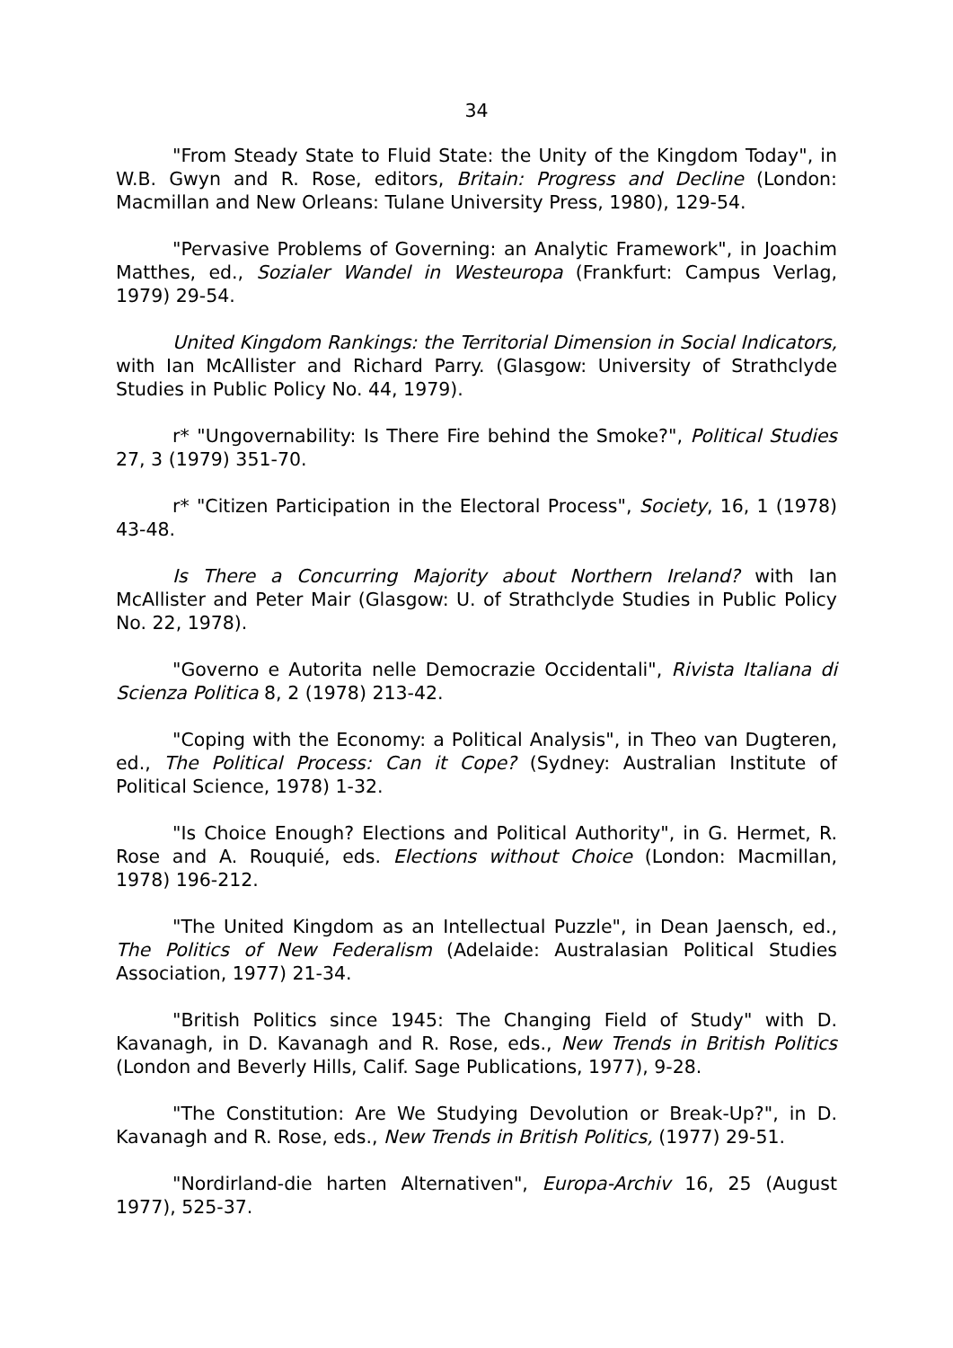34
"From Steady State to Fluid State: the Unity of the Kingdom Today", in W.B. Gwyn and R. Rose, editors, Britain: Progress and Decline (London: Macmillan and New Orleans: Tulane University Press, 1980), 129-54.
"Pervasive Problems of Governing: an Analytic Framework", in Joachim Matthes, ed., Sozialer Wandel in Westeuropa (Frankfurt: Campus Verlag, 1979) 29-54.
United Kingdom Rankings: the Territorial Dimension in Social Indicators, with Ian McAllister and Richard Parry. (Glasgow: University of Strathclyde Studies in Public Policy No. 44, 1979).
r* "Ungovernability: Is There Fire behind the Smoke?", Political Studies 27, 3 (1979) 351-70.
r* "Citizen Participation in the Electoral Process", Society, 16, 1 (1978) 43-48.
Is There a Concurring Majority about Northern Ireland? with Ian McAllister and Peter Mair (Glasgow: U. of Strathclyde Studies in Public Policy No. 22, 1978).
"Governo e Autorita nelle Democrazie Occidentali", Rivista Italiana di Scienza Politica 8, 2 (1978) 213-42.
"Coping with the Economy: a Political Analysis", in Theo van Dugteren, ed., The Political Process: Can it Cope? (Sydney: Australian Institute of Political Science, 1978) 1-32.
"Is Choice Enough? Elections and Political Authority", in G. Hermet, R. Rose and A. Rouquié, eds. Elections without Choice (London: Macmillan, 1978) 196-212.
"The United Kingdom as an Intellectual Puzzle", in Dean Jaensch, ed., The Politics of New Federalism (Adelaide: Australasian Political Studies Association, 1977) 21-34.
"British Politics since 1945: The Changing Field of Study" with D. Kavanagh, in D. Kavanagh and R. Rose, eds., New Trends in British Politics (London and Beverly Hills, Calif. Sage Publications, 1977), 9-28.
"The Constitution: Are We Studying Devolution or Break-Up?", in D. Kavanagh and R. Rose, eds., New Trends in British Politics, (1977) 29-51.
"Nordirland-die harten Alternativen", Europa-Archiv 16, 25 (August 1977), 525-37.